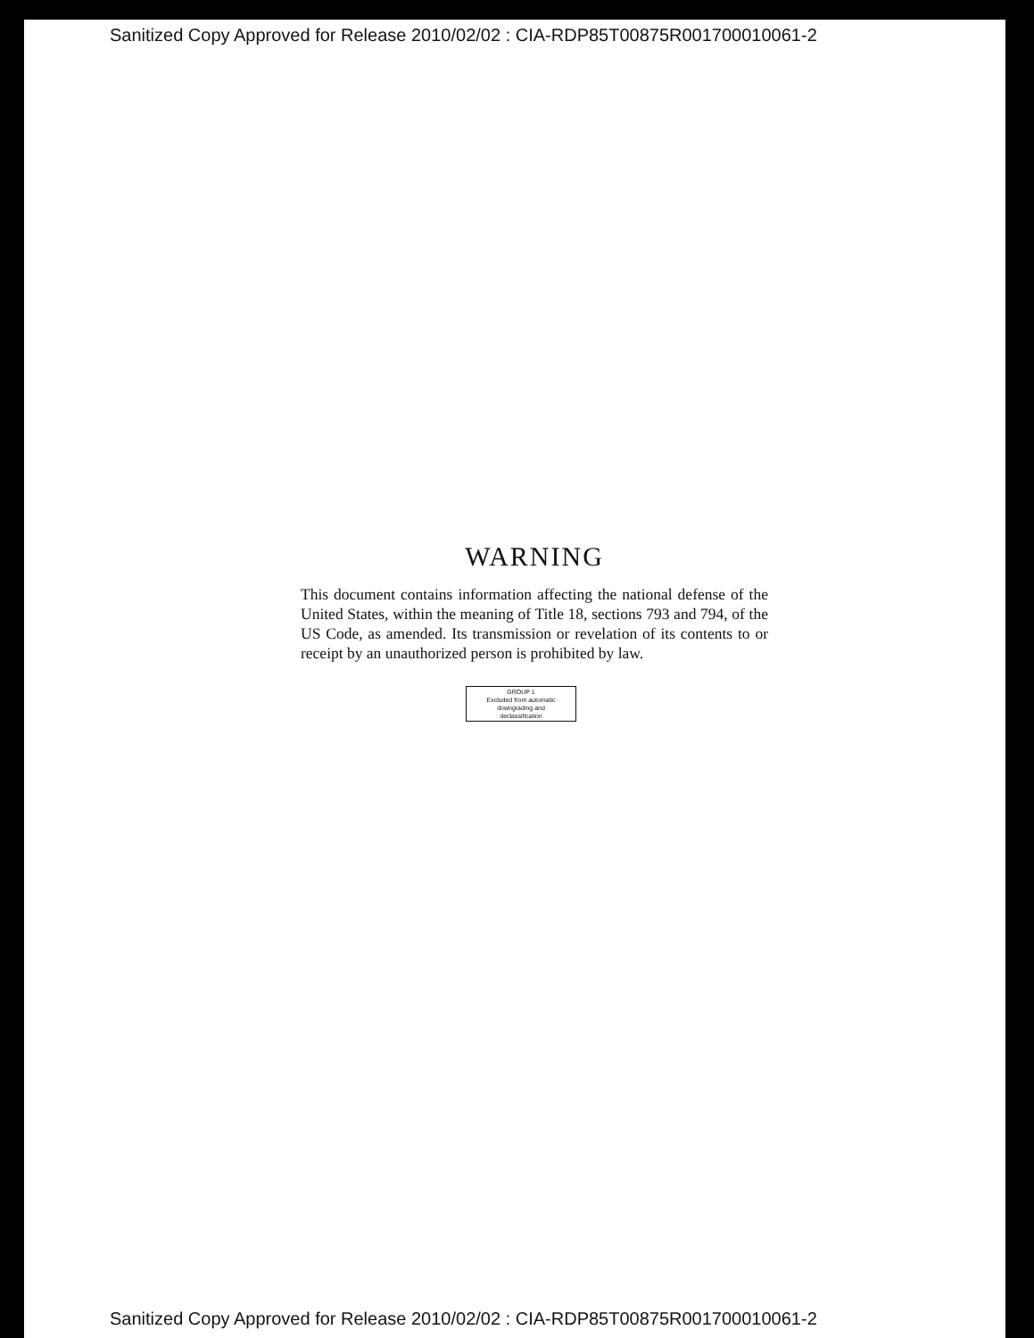Sanitized Copy Approved for Release 2010/02/02 : CIA-RDP85T00875R001700010061-2
WARNING
This document contains information affecting the national defense of the United States, within the meaning of Title 18, sections 793 and 794, of the US Code, as amended. Its transmission or revelation of its contents to or receipt by an unauthorized person is prohibited by law.
GROUP 1
Excluded from automatic
downgrading and
declassification
Sanitized Copy Approved for Release 2010/02/02 : CIA-RDP85T00875R001700010061-2